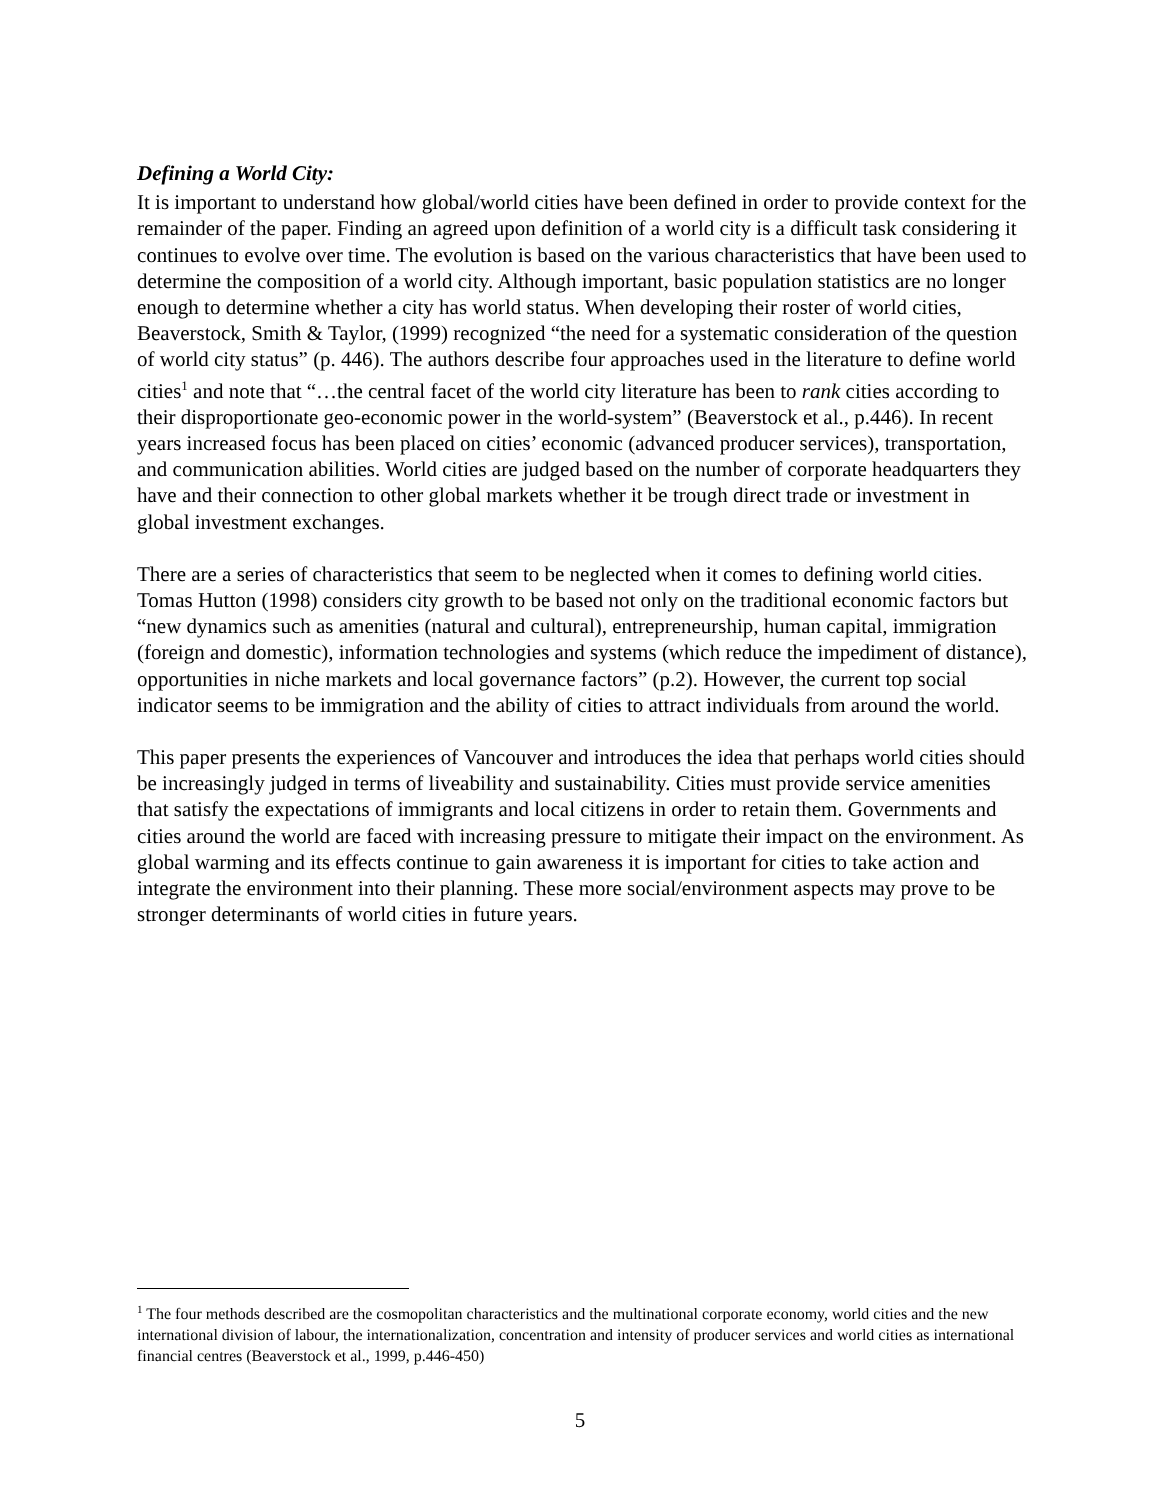Defining a World City:
It is important to understand how global/world cities have been defined in order to provide context for the remainder of the paper. Finding an agreed upon definition of a world city is a difficult task considering it continues to evolve over time. The evolution is based on the various characteristics that have been used to determine the composition of a world city. Although important, basic population statistics are no longer enough to determine whether a city has world status. When developing their roster of world cities, Beaverstock, Smith & Taylor, (1999) recognized “the need for a systematic consideration of the question of world city status” (p. 446). The authors describe four approaches used in the literature to define world cities<sup>1</sup> and note that “…the central facet of the world city literature has been to rank cities according to their disproportionate geo-economic power in the world-system” (Beaverstock et al., p.446). In recent years increased focus has been placed on cities’ economic (advanced producer services), transportation, and communication abilities. World cities are judged based on the number of corporate headquarters they have and their connection to other global markets whether it be trough direct trade or investment in global investment exchanges.
There are a series of characteristics that seem to be neglected when it comes to defining world cities. Tomas Hutton (1998) considers city growth to be based not only on the traditional economic factors but “new dynamics such as amenities (natural and cultural), entrepreneurship, human capital, immigration (foreign and domestic), information technologies and systems (which reduce the impediment of distance), opportunities in niche markets and local governance factors” (p.2). However, the current top social indicator seems to be immigration and the ability of cities to attract individuals from around the world.
This paper presents the experiences of Vancouver and introduces the idea that perhaps world cities should be increasingly judged in terms of liveability and sustainability. Cities must provide service amenities that satisfy the expectations of immigrants and local citizens in order to retain them. Governments and cities around the world are faced with increasing pressure to mitigate their impact on the environment. As global warming and its effects continue to gain awareness it is important for cities to take action and integrate the environment into their planning. These more social/environment aspects may prove to be stronger determinants of world cities in future years.
<sup>1</sup> The four methods described are the cosmopolitan characteristics and the multinational corporate economy, world cities and the new international division of labour, the internationalization, concentration and intensity of producer services and world cities as international financial centres (Beaverstock et al., 1999, p.446-450)
5